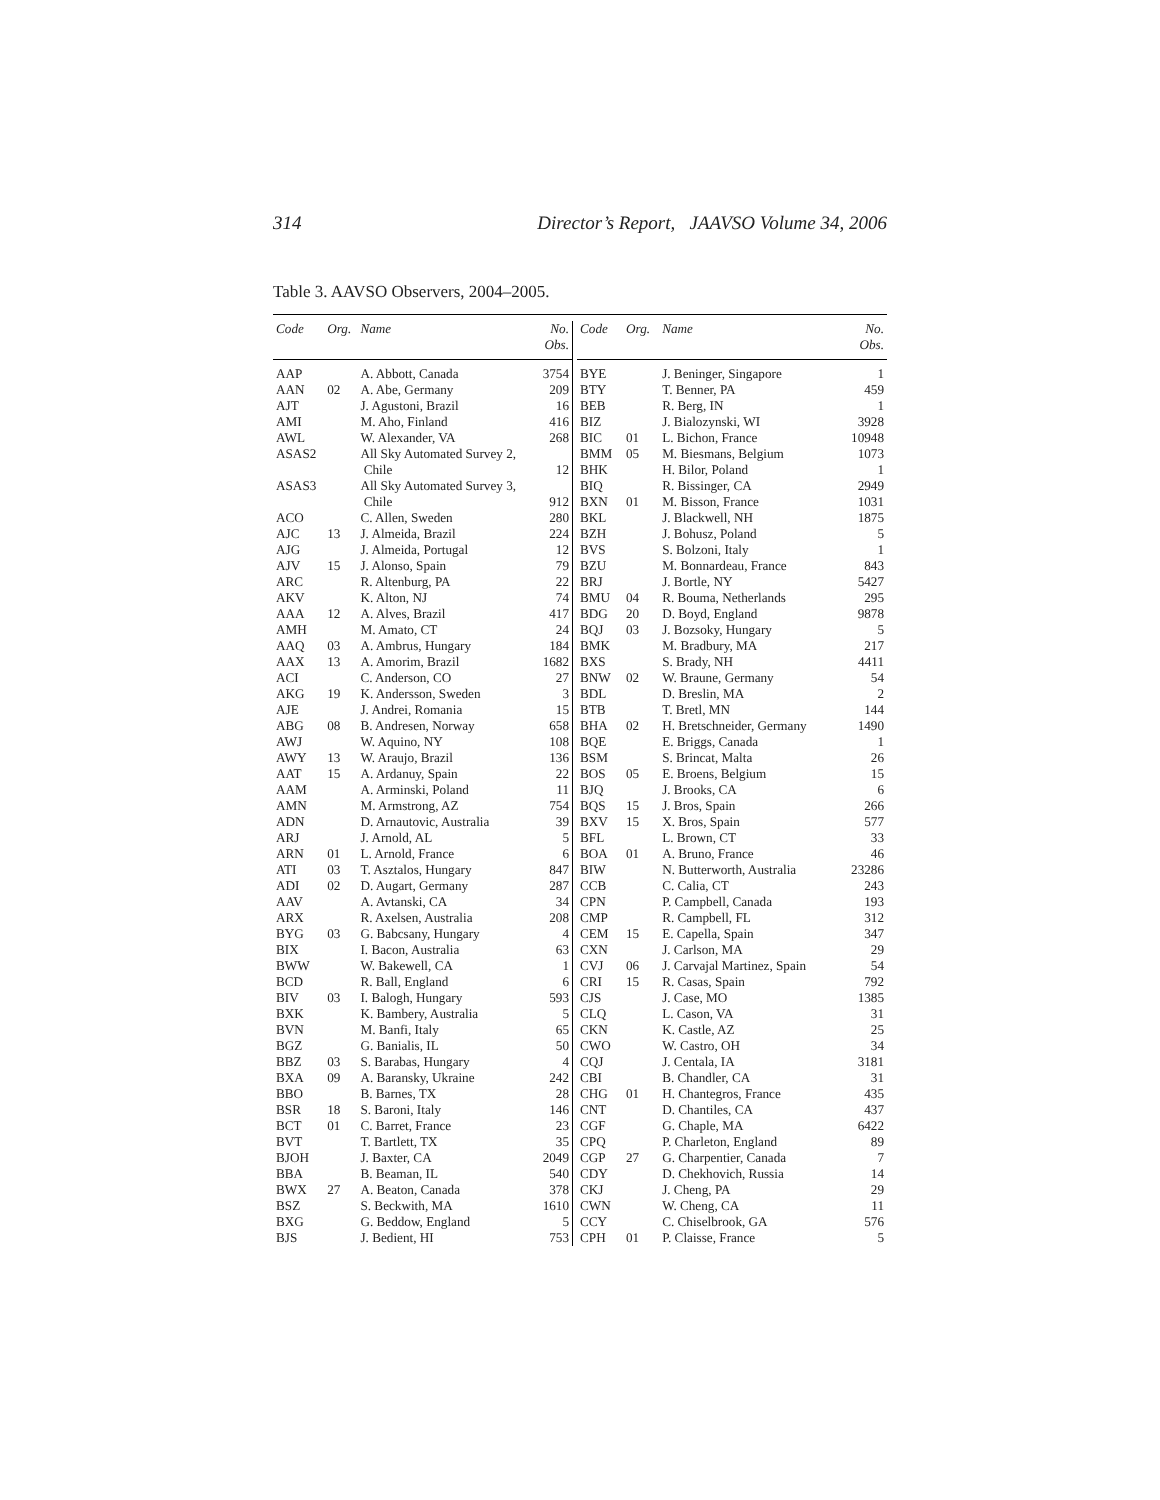314 Director’s Report, JAAVSO Volume 34, 2006
Table 3. AAVSO Observers, 2004–2005.
| Code | Org. | Name | No. Obs. |
| --- | --- | --- | --- |
| AAP | | A. Abbott, Canada | 3754 |
| AAN | 02 | A. Abe, Germany | 209 |
| AJT | | J. Agustoni, Brazil | 16 |
| AMI | | M. Aho, Finland | 416 |
| AWL | | W. Alexander, VA | 268 |
| ASAS2 | | All Sky Automated Survey 2, Chile | 12 |
| ASAS3 | | All Sky Automated Survey 3, Chile | 912 |
| ACO | | C. Allen, Sweden | 280 |
| AJC | 13 | J. Almeida, Brazil | 224 |
| AJG | | J. Almeida, Portugal | 12 |
| AJV | 15 | J. Alonso, Spain | 79 |
| ARC | | R. Altenburg, PA | 22 |
| AKV | | K. Alton, NJ | 74 |
| AAA | 12 | A. Alves, Brazil | 417 |
| AMH | | M. Amato, CT | 24 |
| AAQ | 03 | A. Ambrus, Hungary | 184 |
| AAX | 13 | A. Amorim, Brazil | 1682 |
| ACI | | C. Anderson, CO | 27 |
| AKG | 19 | K. Andersson, Sweden | 3 |
| AJE | | J. Andrei, Romania | 15 |
| ABG | 08 | B. Andresen, Norway | 658 |
| AWJ | | W. Aquino, NY | 108 |
| AWY | 13 | W. Araujo, Brazil | 136 |
| AAT | 15 | A. Ardanuy, Spain | 22 |
| AAM | | A. Arminski, Poland | 11 |
| AMN | | M. Armstrong, AZ | 754 |
| ADN | | D. Arnautovic, Australia | 39 |
| ARJ | | J. Arnold, AL | 5 |
| ARN | 01 | L. Arnold, France | 6 |
| ATI | 03 | T. Asztalos, Hungary | 847 |
| ADI | 02 | D. Augart, Germany | 287 |
| AAV | | A. Avtanski, CA | 34 |
| ARX | | R. Axelsen, Australia | 208 |
| BYG | 03 | G. Babcsany, Hungary | 4 |
| BIX | | I. Bacon, Australia | 63 |
| BWW | | W. Bakewell, CA | 1 |
| BCD | | R. Ball, England | 6 |
| BIV | 03 | I. Balogh, Hungary | 593 |
| BXK | | K. Bambery, Australia | 5 |
| BVN | | M. Banfi, Italy | 65 |
| BGZ | | G. Banialis, IL | 50 |
| BBZ | 03 | S. Barabas, Hungary | 4 |
| BXA | 09 | A. Baransky, Ukraine | 242 |
| BBO | | B. Barnes, TX | 28 |
| BSR | 18 | S. Baroni, Italy | 146 |
| BCT | 01 | C. Barret, France | 23 |
| BVT | | T. Bartlett, TX | 35 |
| BJOH | | J. Baxter, CA | 2049 |
| BBA | | B. Beaman, IL | 540 |
| BWX | 27 | A. Beaton, Canada | 378 |
| BSZ | | S. Beckwith, MA | 1610 |
| BXG | | G. Beddow, England | 5 |
| BJS | | J. Bedient, HI | 753 |
| Code | Org. | Name | No. Obs. |
| --- | --- | --- | --- |
| BYE | | J. Beninger, Singapore | 1 |
| BTY | | T. Benner, PA | 459 |
| BEB | | R. Berg, IN | 1 |
| BIZ | | J. Bialozynski, WI | 3928 |
| BIC | 01 | L. Bichon, France | 10948 |
| BMM | 05 | M. Biesmans, Belgium | 1073 |
| BHK | | H. Bilor, Poland | 1 |
| BIQ | | R. Bissinger, CA | 2949 |
| BXN | 01 | M. Bisson, France | 1031 |
| BKL | | J. Blackwell, NH | 1875 |
| BZH | | J. Bohusz, Poland | 5 |
| BVS | | S. Bolzoni, Italy | 1 |
| BZU | | M. Bonnardeau, France | 843 |
| BRJ | | J. Bortle, NY | 5427 |
| BMU | 04 | R. Bouma, Netherlands | 295 |
| BDG | 20 | D. Boyd, England | 9878 |
| BQJ | 03 | J. Bozsoky, Hungary | 5 |
| BMK | | M. Bradbury, MA | 217 |
| BXS | | S. Brady, NH | 4411 |
| BNW | 02 | W. Braune, Germany | 54 |
| BDL | | D. Breslin, MA | 2 |
| BTB | | T. Bretl, MN | 144 |
| BHA | 02 | H. Bretschneider, Germany | 1490 |
| BQE | | E. Briggs, Canada | 1 |
| BSM | | S. Brincat, Malta | 26 |
| BOS | 05 | E. Broens, Belgium | 15 |
| BJQ | | J. Brooks, CA | 6 |
| BQS | 15 | J. Bros, Spain | 266 |
| BXV | 15 | X. Bros, Spain | 577 |
| BFL | | L. Brown, CT | 33 |
| BOA | 01 | A. Bruno, France | 46 |
| BIW | | N. Butterworth, Australia | 23286 |
| CCB | | C. Calia, CT | 243 |
| CPN | | P. Campbell, Canada | 193 |
| CMP | | R. Campbell, FL | 312 |
| CEM | 15 | E. Capella, Spain | 347 |
| CXN | | J. Carlson, MA | 29 |
| CVJ | 06 | J. Carvajal Martinez, Spain | 54 |
| CRI | 15 | R. Casas, Spain | 792 |
| CJS | | J. Case, MO | 1385 |
| CLQ | | L. Cason, VA | 31 |
| CKN | | K. Castle, AZ | 25 |
| CWO | | W. Castro, OH | 34 |
| CQJ | | J. Centala, IA | 3181 |
| CBI | | B. Chandler, CA | 31 |
| CHG | 01 | H. Chantegros, France | 435 |
| CNT | | D. Chantiles, CA | 437 |
| CGF | | G. Chaple, MA | 6422 |
| CPQ | | P. Charleton, England | 89 |
| CGP | 27 | G. Charpentier, Canada | 7 |
| CDY | | D. Chekhovich, Russia | 14 |
| CKJ | | J. Cheng, PA | 29 |
| CWN | | W. Cheng, CA | 11 |
| CCY | | C. Chiselbrook, GA | 576 |
| CPH | 01 | P. Claisse, France | 5 |